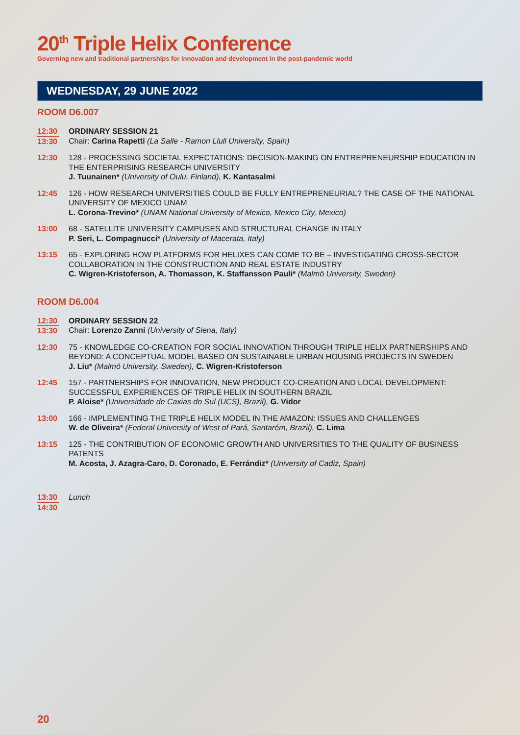20<sup>th</sup> Triple Helix Conference
Governing new and traditional partnerships for innovation and development in the post-pandemic world
WEDNESDAY, 29 JUNE 2022
ROOM D6.007
12:30
13:30
ORDINARY SESSION 21
Chair: Carina Rapetti (La Salle - Ramon Llull University, Spain)
12:30 128 - PROCESSING SOCIETAL EXPECTATIONS: DECISION-MAKING ON ENTREPRENEURSHIP EDUCATION IN THE ENTERPRISING RESEARCH UNIVERSITY
J. Tuunainen* (University of Oulu, Finland), K. Kantasalmi
12:45 126 - HOW RESEARCH UNIVERSITIES COULD BE FULLY ENTREPRENEURIAL? THE CASE OF THE NATIONAL UNIVERSITY OF MEXICO UNAM
L. Corona-Trevino* (UNAM National University of Mexico, Mexico City, Mexico)
13:00 68 - SATELLITE UNIVERSITY CAMPUSES AND STRUCTURAL CHANGE IN ITALY
P. Seri, L. Compagnucci* (University of Macerata, Italy)
13:15 65 - EXPLORING HOW PLATFORMS FOR HELIXES CAN COME TO BE – INVESTIGATING CROSS-SECTOR COLLABORATION IN THE CONSTRUCTION AND REAL ESTATE INDUSTRY
C. Wigren-Kristoferson, A. Thomasson, K. Staffansson Pauli* (Malmö University, Sweden)
ROOM D6.004
12:30
13:30
ORDINARY SESSION 22
Chair: Lorenzo Zanni (University of Siena, Italy)
12:30 75 - KNOWLEDGE CO-CREATION FOR SOCIAL INNOVATION THROUGH TRIPLE HELIX PARTNERSHIPS AND BEYOND: A CONCEPTUAL MODEL BASED ON SUSTAINABLE URBAN HOUSING PROJECTS IN SWEDEN
J. Liu* (Malmö University, Sweden), C. Wigren-Kristoferson
12:45 157 - PARTNERSHIPS FOR INNOVATION, NEW PRODUCT CO-CREATION AND LOCAL DEVELOPMENT: SUCCESSFUL EXPERIENCES OF TRIPLE HELIX IN SOUTHERN BRAZIL
P. Aloise* (Universidade de Caxias do Sul (UCS), Brazil), G. Vidor
13:00 166 - IMPLEMENTING THE TRIPLE HELIX MODEL IN THE AMAZON: ISSUES AND CHALLENGES
W. de Oliveira* (Federal University of West of Pará, Santarém, Brazil), C. Lima
13:15 125 - THE CONTRIBUTION OF ECONOMIC GROWTH AND UNIVERSITIES TO THE QUALITY OF BUSINESS PATENTS
M. Acosta, J. Azagra-Caro, D. Coronado, E. Ferrándiz* (University of Cadiz, Spain)
13:30
14:30
Lunch
20